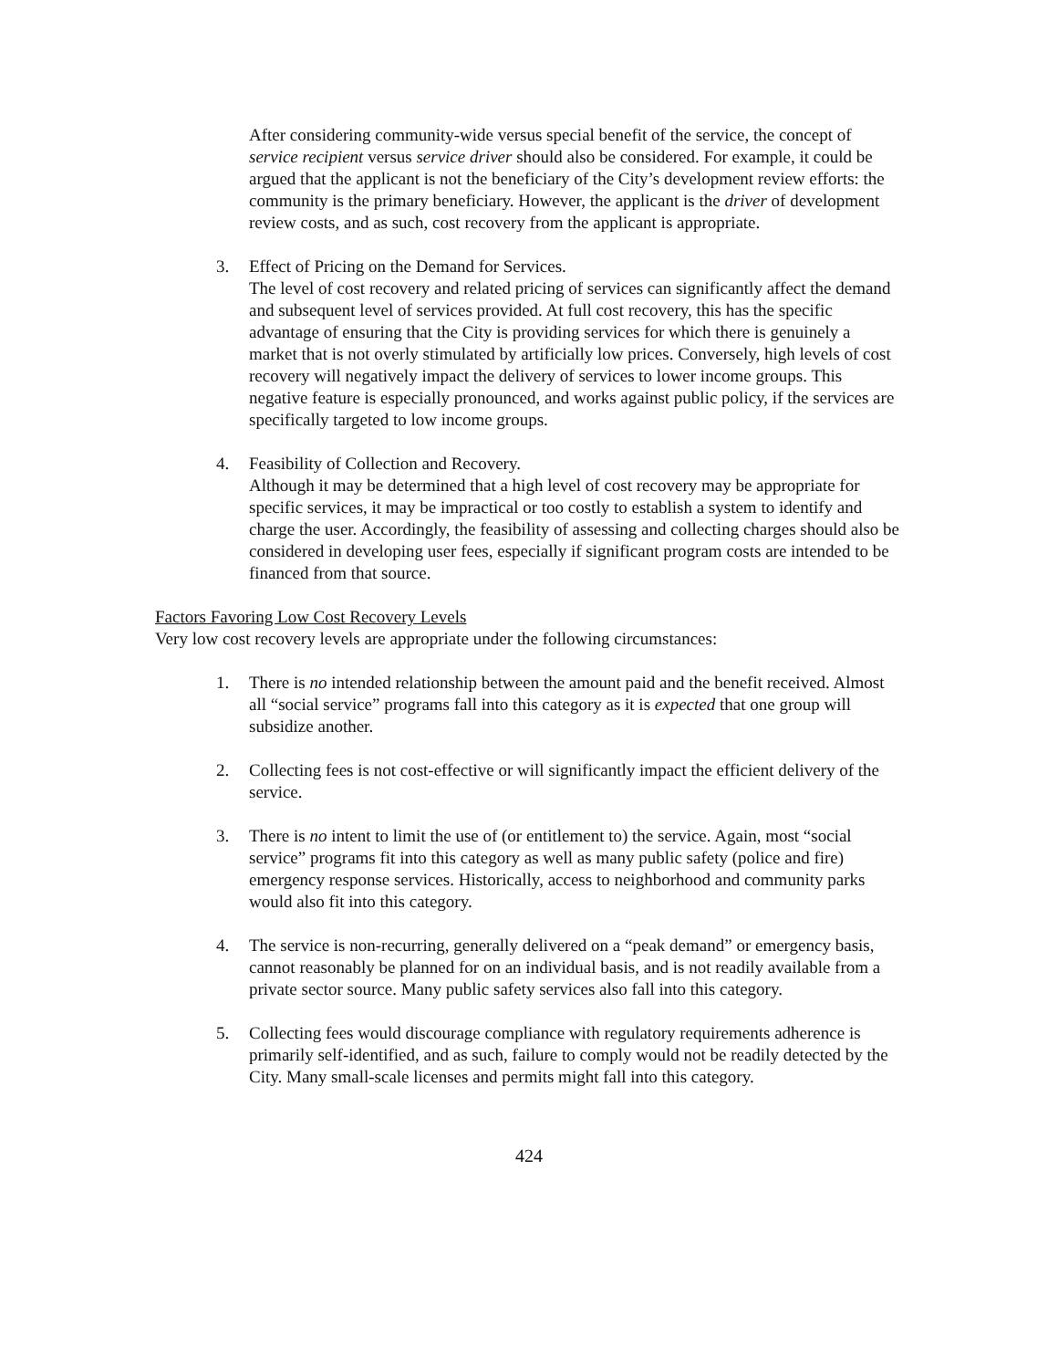After considering community-wide versus special benefit of the service, the concept of service recipient versus service driver should also be considered. For example, it could be argued that the applicant is not the beneficiary of the City’s development review efforts: the community is the primary beneficiary. However, the applicant is the driver of development review costs, and as such, cost recovery from the applicant is appropriate.
3. Effect of Pricing on the Demand for Services.
The level of cost recovery and related pricing of services can significantly affect the demand and subsequent level of services provided. At full cost recovery, this has the specific advantage of ensuring that the City is providing services for which there is genuinely a market that is not overly stimulated by artificially low prices. Conversely, high levels of cost recovery will negatively impact the delivery of services to lower income groups. This negative feature is especially pronounced, and works against public policy, if the services are specifically targeted to low income groups.
4. Feasibility of Collection and Recovery.
Although it may be determined that a high level of cost recovery may be appropriate for specific services, it may be impractical or too costly to establish a system to identify and charge the user. Accordingly, the feasibility of assessing and collecting charges should also be considered in developing user fees, especially if significant program costs are intended to be financed from that source.
Factors Favoring Low Cost Recovery Levels
Very low cost recovery levels are appropriate under the following circumstances:
1. There is no intended relationship between the amount paid and the benefit received. Almost all “social service” programs fall into this category as it is expected that one group will subsidize another.
2. Collecting fees is not cost-effective or will significantly impact the efficient delivery of the service.
3. There is no intent to limit the use of (or entitlement to) the service. Again, most “social service” programs fit into this category as well as many public safety (police and fire) emergency response services. Historically, access to neighborhood and community parks would also fit into this category.
4. The service is non-recurring, generally delivered on a “peak demand” or emergency basis, cannot reasonably be planned for on an individual basis, and is not readily available from a private sector source. Many public safety services also fall into this category.
5. Collecting fees would discourage compliance with regulatory requirements adherence is primarily self-identified, and as such, failure to comply would not be readily detected by the City. Many small-scale licenses and permits might fall into this category.
424